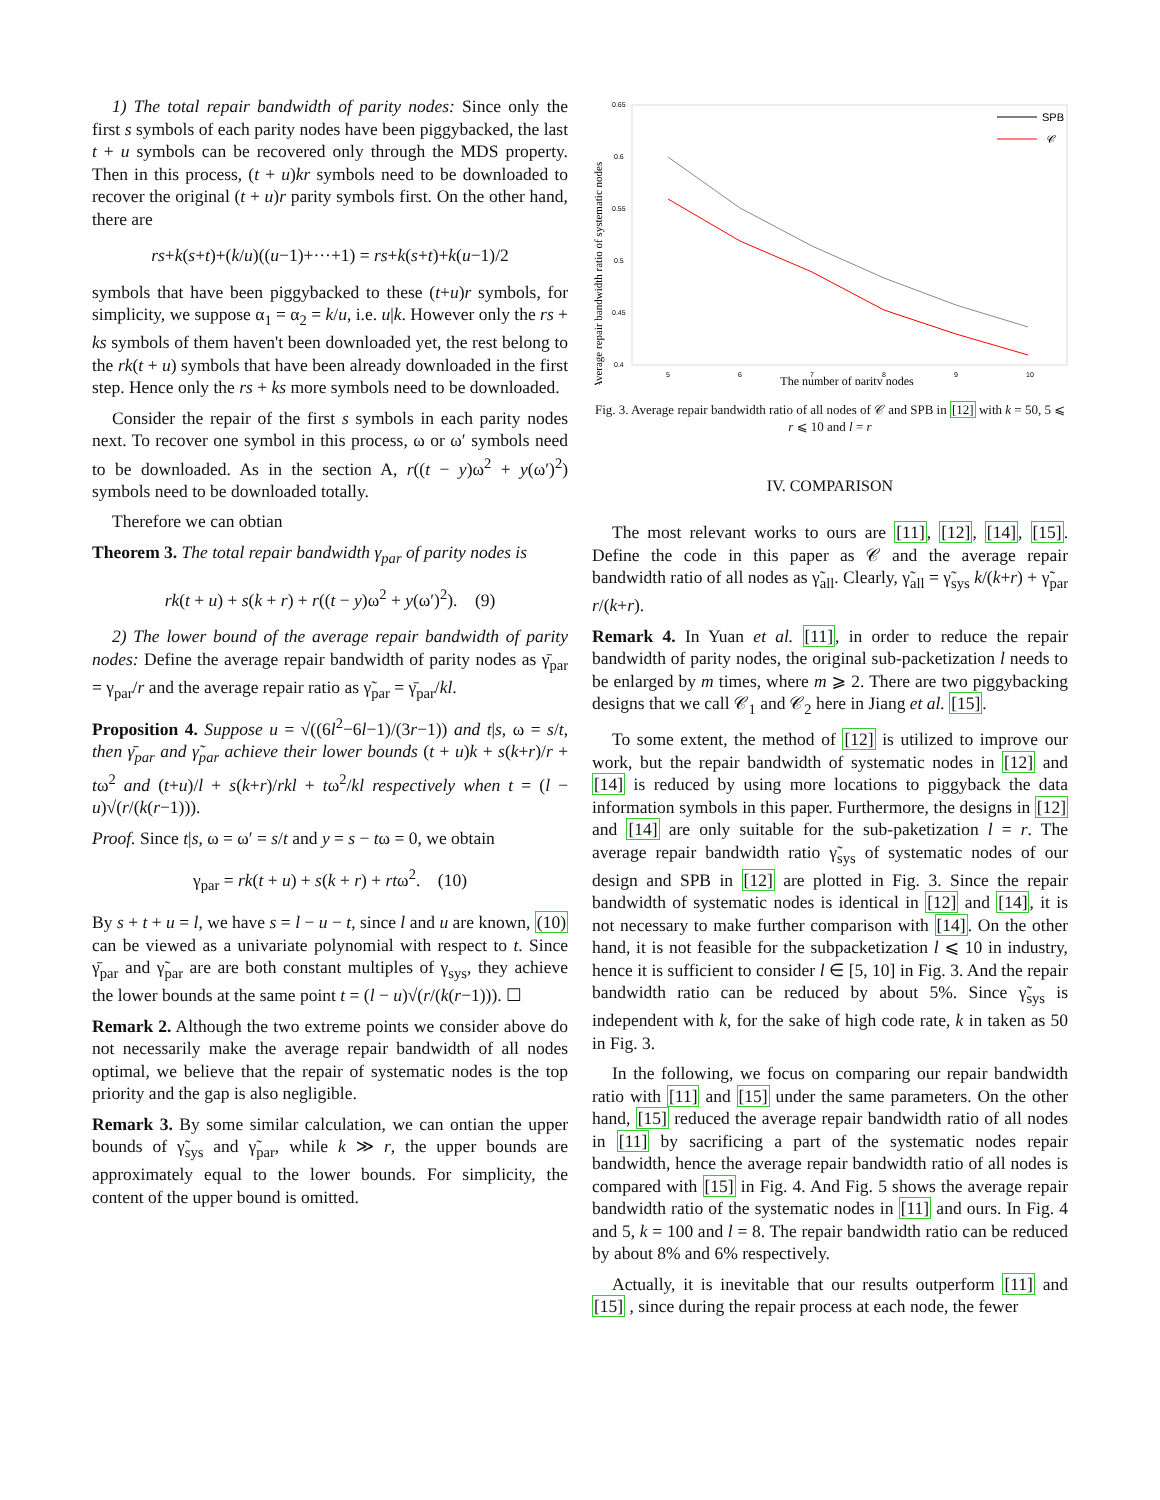1) The total repair bandwidth of parity nodes: Since only the first s symbols of each parity nodes have been piggybacked, the last t + u symbols can be recovered only through the MDS property. Then in this process, (t + u)kr symbols need to be downloaded to recover the original (t + u)r parity symbols first. On the other hand, there are
rs+k(s+t)+(k/u)((u−1)+···+1) = rs+k(s+t)+k(u−1)/2
symbols that have been piggybacked to these (t+u)r symbols, for simplicity, we suppose α<sub>1</sub> = α<sub>2</sub> = k/u, i.e. u|k. However only the rs + ks symbols of them haven't been downloaded yet, the rest belong to the rk(t + u) symbols that have been already downloaded in the first step. Hence only the rs + ks more symbols need to be downloaded.
Consider the repair of the first s symbols in each parity nodes next. To recover one symbol in this process, ω or ω′ symbols need to be downloaded. As in the section A, r((t − y)ω<sup>2</sup> + y(ω′)<sup>2</sup>) symbols need to be downloaded totally.
Therefore we can obtian
Theorem 3. The total repair bandwidth γ<sub>par</sub> of parity nodes is
rk(t + u) + s(k + r) + r((t − y)ω<sup>2</sup> + y(ω′)<sup>2</sup>). (9)
2) The lower bound of the average repair bandwidth of parity nodes: Define the average repair bandwidth of parity nodes as γ̄<sub>par</sub> = γ<sub>par</sub>/r and the average repair ratio as γ̃<sub>par</sub> = γ̄<sub>par</sub>/kl.
Proposition 4. Suppose u = √((6l<sup>2</sup>−6l−1)/(3r−1)) and t|s, ω = s/t, then γ̄<sub>par</sub> and γ̃<sub>par</sub> achieve their lower bounds (t + u)k + s(k+r)/r + tω<sup>2</sup> and (t+u)/l + s(k+r)/rkl + tω<sup>2</sup>/kl respectively when t = (l − u)√(r/(k(r−1))).
Proof. Since t|s, ω = ω′ = s/t and y = s − tω = 0, we obtain
γ<sub>par</sub> = rk(t + u) + s(k + r) + rtω<sup>2</sup>. (10)
By s + t + u = l, we have s = l − u − t, since l and u are known, (10) can be viewed as a univariate polynomial with respect to t. Since γ̄<sub>par</sub> and γ̃<sub>par</sub> are are both constant multiples of γ<sub>sys</sub>, they achieve the lower bounds at the same point t = (l − u)√(r/(k(r−1))). ☐
Remark 2. Although the two extreme points we consider above do not necessarily make the average repair bandwidth of all nodes optimal, we believe that the repair of systematic nodes is the top priority and the gap is also negligible.
Remark 3. By some similar calculation, we can ontian the upper bounds of γ̃<sub>sys</sub> and γ̃<sub>par</sub>, while k ≫ r, the upper bounds are approximately equal to the lower bounds. For simplicity, the content of the upper bound is omitted.
Average repair bandwidth ratio of systematic nodes
0.65
0.6
0.55
0.5
0.45
0.4
5
6
7
8
9
10
The number of parity nodes
SPB
𝒞
Fig. 3. Average repair bandwidth ratio of all nodes of 𝒞 and SPB in [12] with k = 50, 5 ⩽ r ⩽ 10 and l = r
IV. COMPARISON
The most relevant works to ours are [11], [12], [14], [15]. Define the code in this paper as 𝒞 and the average repair bandwidth ratio of all nodes as γ̃<sub>all</sub>. Clearly, γ̃<sub>all</sub> = γ̃<sub>sys</sub> k/(k+r) + γ̃<sub>par</sub> r/(k+r).
Remark 4. In Yuan et al. [11], in order to reduce the repair bandwidth of parity nodes, the original sub-packetization l needs to be enlarged by m times, where m ⩾ 2. There are two piggybacking designs that we call 𝒞<sub>1</sub> and 𝒞<sub>2</sub> here in Jiang et al. [15].
To some extent, the method of [12] is utilized to improve our work, but the repair bandwidth of systematic nodes in [12] and [14] is reduced by using more locations to piggyback the data information symbols in this paper. Furthermore, the designs in [12] and [14] are only suitable for the sub-paketization l = r. The average repair bandwidth ratio γ̃<sub>sys</sub> of systematic nodes of our design and SPB in [12] are plotted in Fig. 3. Since the repair bandwidth of systematic nodes is identical in [12] and [14], it is not necessary to make further comparison with [14]. On the other hand, it is not feasible for the subpacketization l ⩽ 10 in industry, hence it is sufficient to consider l ∈ [5, 10] in Fig. 3. And the repair bandwidth ratio can be reduced by about 5%. Since γ̃<sub>sys</sub> is independent with k, for the sake of high code rate, k in taken as 50 in Fig. 3.
In the following, we focus on comparing our repair bandwidth ratio with [11] and [15] under the same parameters. On the other hand, [15] reduced the average repair bandwidth ratio of all nodes in [11] by sacrificing a part of the systematic nodes repair bandwidth, hence the average repair bandwidth ratio of all nodes is compared with [15] in Fig. 4. And Fig. 5 shows the average repair bandwidth ratio of the systematic nodes in [11] and ours. In Fig. 4 and 5, k = 100 and l = 8. The repair bandwidth ratio can be reduced by about 8% and 6% respectively.
Actually, it is inevitable that our results outperform [11] and [15] , since during the repair process at each node, the fewer